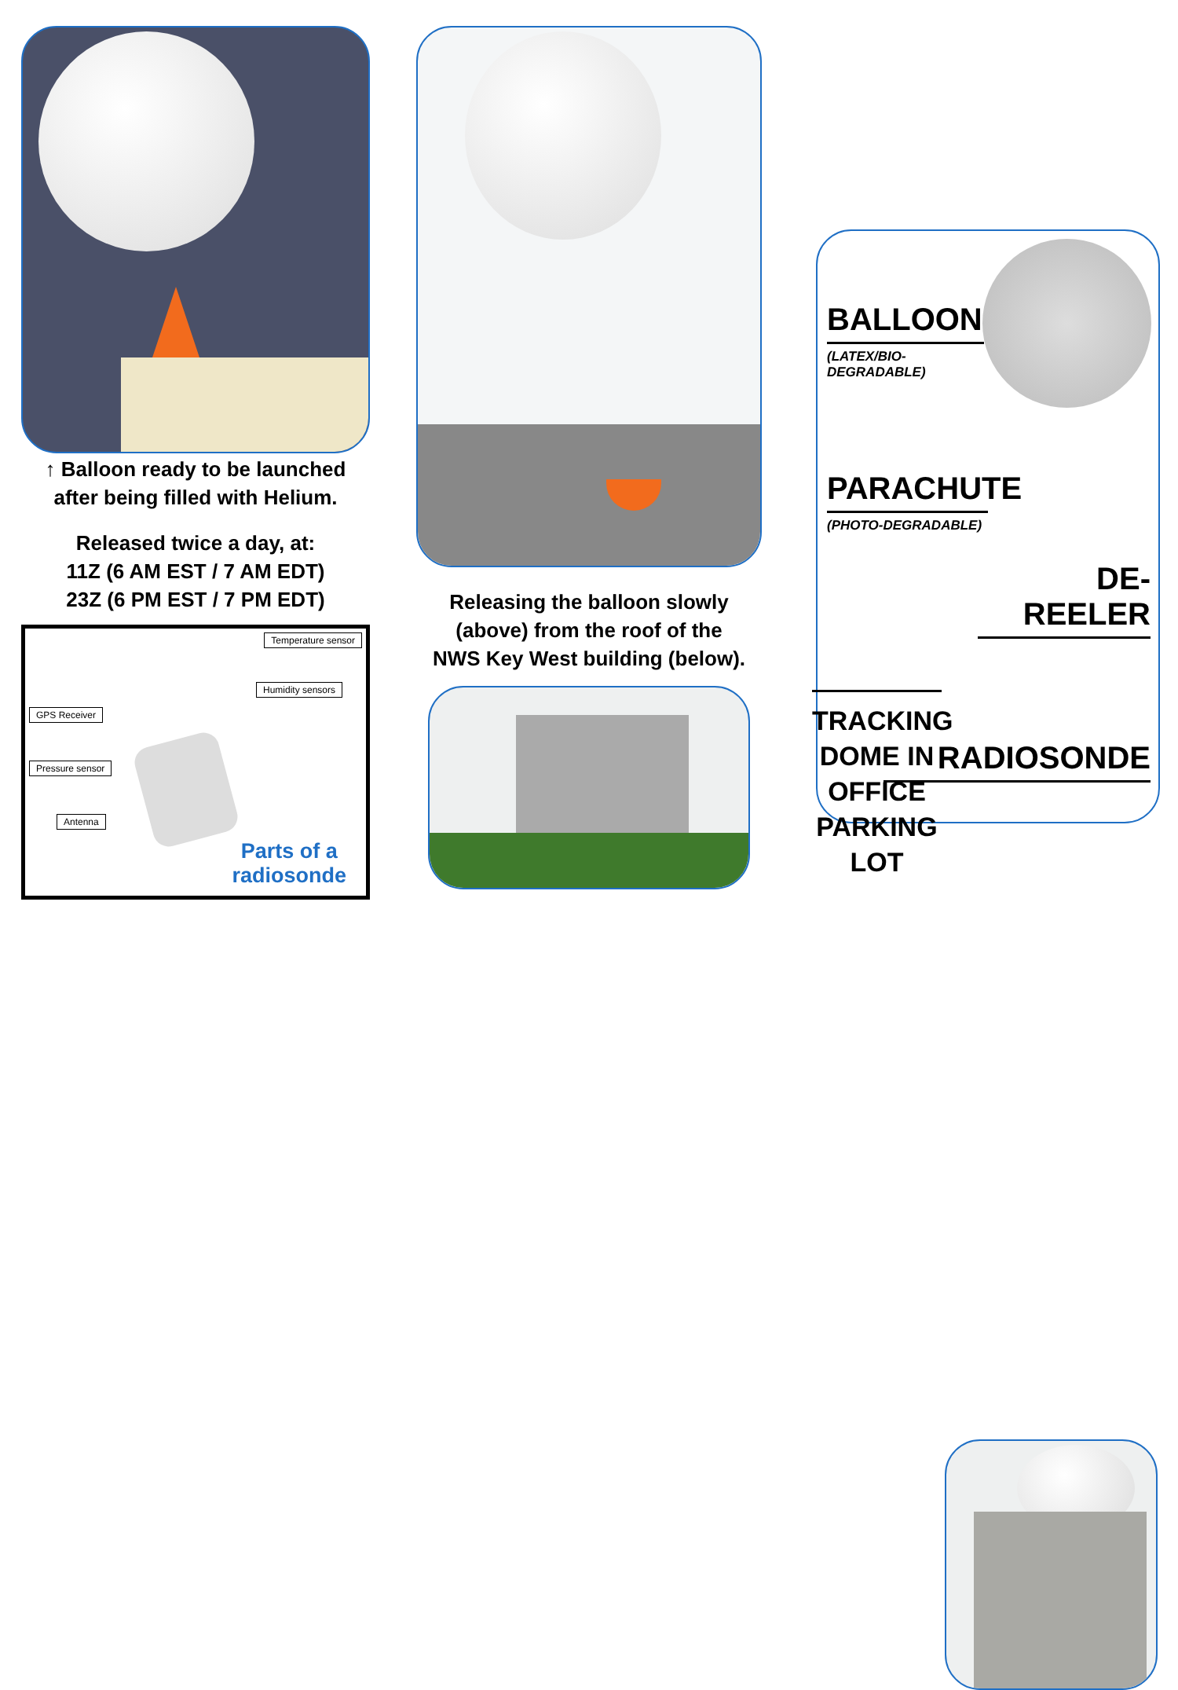↑ Balloon ready to be launched
after being filled with Helium.
Released twice a day, at:
11Z (6 AM EST / 7 AM EDT)
23Z (6 PM EST / 7 PM EDT)
Temperature sensor
Humidity sensors
GPS Receiver
Pressure sensor
Antenna
Parts of a
radiosonde
Releasing the balloon slowly
(above) from the roof of the
NWS Key West building (below).
BALLOON
(LATEX/BIO-DEGRADABLE)
PARACHUTE
(PHOTO-DEGRADABLE)
DE-REELER
RADIOSONDE
TRACKING DOME IN OFFICE PARKING LOT